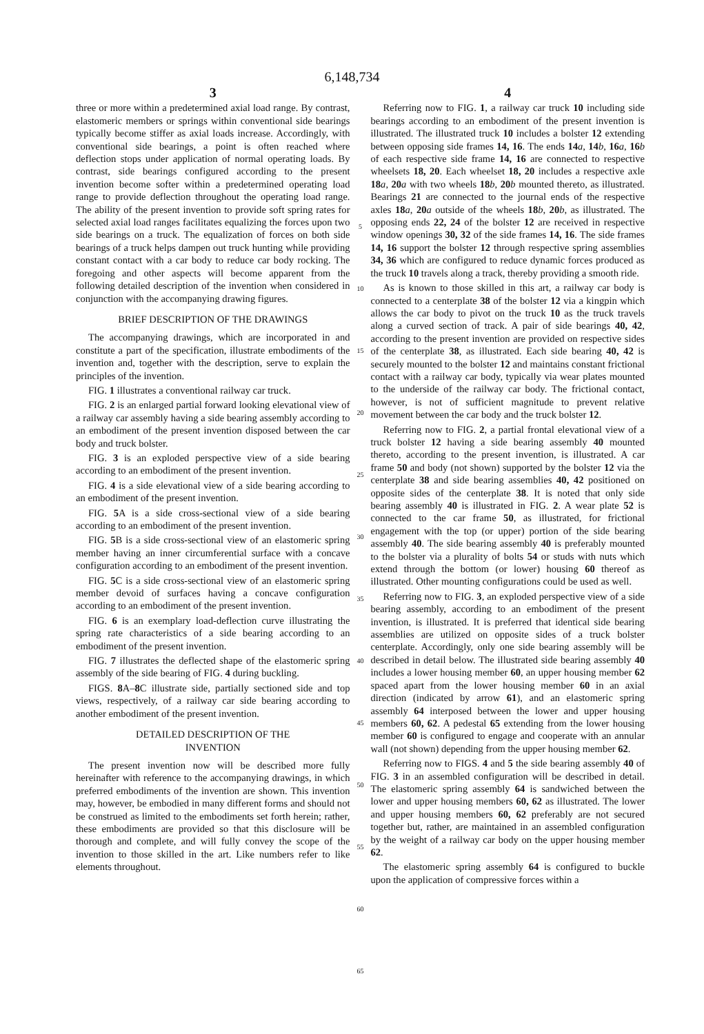6,148,734
3
three or more within a predetermined axial load range. By contrast, elastomeric members or springs within conventional side bearings typically become stiffer as axial loads increase. Accordingly, with conventional side bearings, a point is often reached where deflection stops under application of normal operating loads. By contrast, side bearings configured according to the present invention become softer within a predetermined operating load range to provide deflection throughout the operating load range. The ability of the present invention to provide soft spring rates for selected axial load ranges facilitates equalizing the forces upon two side bearings on a truck. The equalization of forces on both side bearings of a truck helps dampen out truck hunting while providing constant contact with a car body to reduce car body rocking. The foregoing and other aspects will become apparent from the following detailed description of the invention when considered in conjunction with the accompanying drawing figures.
BRIEF DESCRIPTION OF THE DRAWINGS
The accompanying drawings, which are incorporated in and constitute a part of the specification, illustrate embodiments of the invention and, together with the description, serve to explain the principles of the invention.
FIG. 1 illustrates a conventional railway car truck.
FIG. 2 is an enlarged partial forward looking elevational view of a railway car assembly having a side bearing assembly according to an embodiment of the present invention disposed between the car body and truck bolster.
FIG. 3 is an exploded perspective view of a side bearing according to an embodiment of the present invention.
FIG. 4 is a side elevational view of a side bearing according to an embodiment of the present invention.
FIG. 5 A is a side cross-sectional view of a side bearing according to an embodiment of the present invention.
FIG. 5 B is a side cross-sectional view of an elastomeric spring member having an inner circumferential surface with a concave configuration according to an embodiment of the present invention.
FIG. 5 C is a side cross-sectional view of an elastomeric spring member devoid of surfaces having a concave configuration according to an embodiment of the present invention.
FIG. 6 is an exemplary load-deflection curve illustrating the spring rate characteristics of a side bearing according to an embodiment of the present invention.
FIG. 7 illustrates the deflected shape of the elastomeric spring assembly of the side bearing of FIG. 4 during buckling.
FIGS. 8 A–8 C illustrate side, partially sectioned side and top views, respectively, of a railway car side bearing according to another embodiment of the present invention.
DETAILED DESCRIPTION OF THE
INVENTION
The present invention now will be described more fully hereinafter with reference to the accompanying drawings, in which preferred embodiments of the invention are shown. This invention may, however, be embodied in many different forms and should not be construed as limited to the embodiments set forth herein; rather, these embodiments are provided so that this disclosure will be thorough and complete, and will fully convey the scope of the invention to those skilled in the art. Like numbers refer to like elements throughout.
5
10
15
20
25
30
35
40
45
50
55
60
65
4
Referring now to FIG. 1, a railway car truck 10 including side bearings according to an embodiment of the present invention is illustrated. The illustrated truck 10 includes a bolster 12 extending between opposing side frames 14, 16. The ends 14 a, 14 b, 16 a, 16 b of each respective side frame 14, 16 are connected to respective wheelsets 18, 20. Each wheelset 18, 20 includes a respective axle 18 a, 20 a with two wheels 18 b, 20 b mounted thereto, as illustrated. Bearings 21 are connected to the journal ends of the respective axles 18 a, 20 a outside of the wheels 18 b, 20 b, as illustrated. The opposing ends 22, 24 of the bolster 12 are received in respective window openings 30, 32 of the side frames 14, 16. The side frames 14, 16 support the bolster 12 through respective spring assemblies 34, 36 which are configured to reduce dynamic forces produced as the truck 10 travels along a track, thereby providing a smooth ride.
As is known to those skilled in this art, a railway car body is connected to a centerplate 38 of the bolster 12 via a kingpin which allows the car body to pivot on the truck 10 as the truck travels along a curved section of track. A pair of side bearings 40, 42, according to the present invention are provided on respective sides of the centerplate 38, as illustrated. Each side bearing 40, 42 is securely mounted to the bolster 12 and maintains constant frictional contact with a railway car body, typically via wear plates mounted to the underside of the railway car body. The frictional contact, however, is not of sufficient magnitude to prevent relative movement between the car body and the truck bolster 12.
Referring now to FIG. 2, a partial frontal elevational view of a truck bolster 12 having a side bearing assembly 40 mounted thereto, according to the present invention, is illustrated. A car frame 50 and body (not shown) supported by the bolster 12 via the centerplate 38 and side bearing assemblies 40, 42 positioned on opposite sides of the centerplate 38. It is noted that only side bearing assembly 40 is illustrated in FIG. 2. A wear plate 52 is connected to the car frame 50, as illustrated, for frictional engagement with the top (or upper) portion of the side bearing assembly 40. The side bearing assembly 40 is preferably mounted to the bolster via a plurality of bolts 54 or studs with nuts which extend through the bottom (or lower) housing 60 thereof as illustrated. Other mounting configurations could be used as well.
Referring now to FIG. 3, an exploded perspective view of a side bearing assembly, according to an embodiment of the present invention, is illustrated. It is preferred that identical side bearing assemblies are utilized on opposite sides of a truck bolster centerplate. Accordingly, only one side bearing assembly will be described in detail below. The illustrated side bearing assembly 40 includes a lower housing member 60, an upper housing member 62 spaced apart from the lower housing member 60 in an axial direction (indicated by arrow 61), and an elastomeric spring assembly 64 interposed between the lower and upper housing members 60, 62. A pedestal 65 extending from the lower housing member 60 is configured to engage and cooperate with an annular wall (not shown) depending from the upper housing member 62.
Referring now to FIGS. 4 and 5 the side bearing assembly 40 of FIG. 3 in an assembled configuration will be described in detail. The elastomeric spring assembly 64 is sandwiched between the lower and upper housing members 60, 62 as illustrated. The lower and upper housing members 60, 62 preferably are not secured together but, rather, are maintained in an assembled configuration by the weight of a railway car body on the upper housing member 62.
The elastomeric spring assembly 64 is configured to buckle upon the application of compressive forces within a